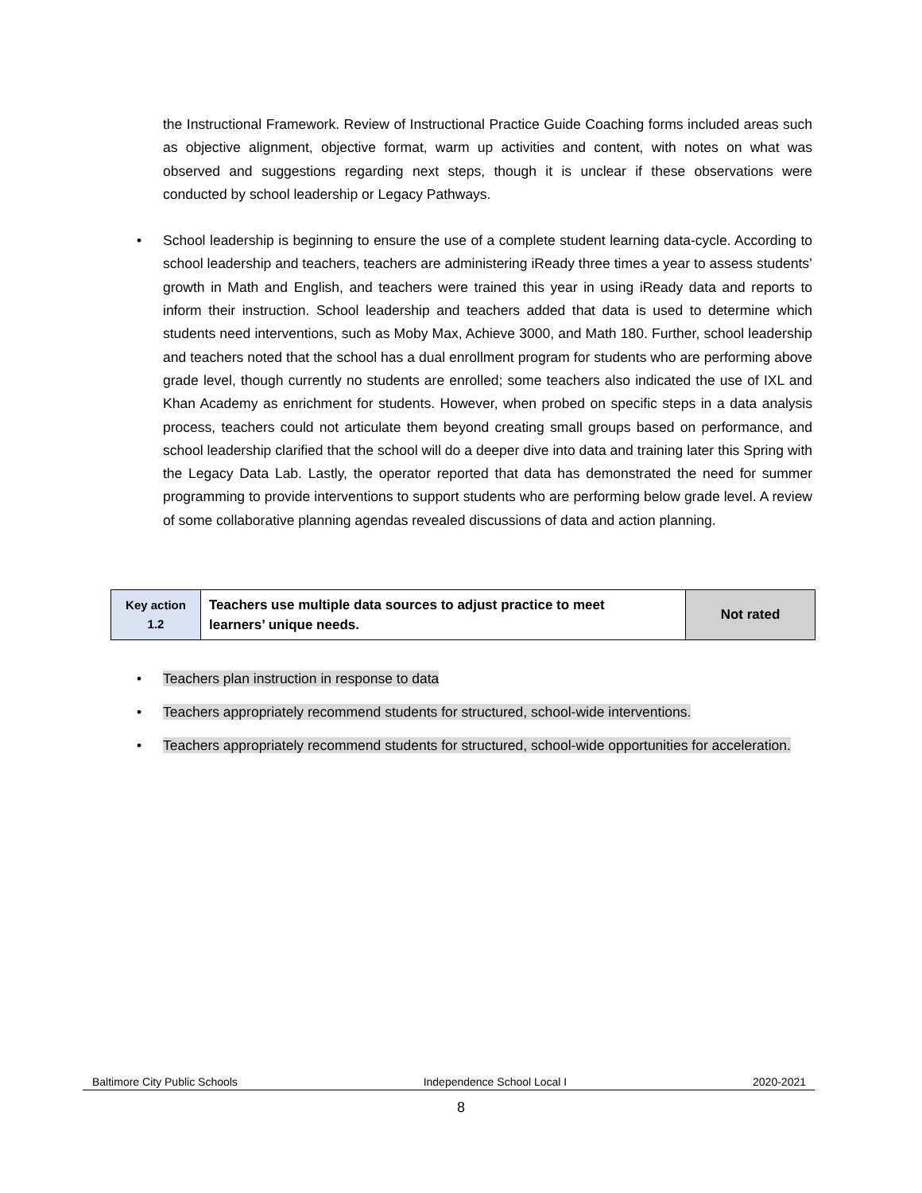the Instructional Framework. Review of Instructional Practice Guide Coaching forms included areas such as objective alignment, objective format, warm up activities and content, with notes on what was observed and suggestions regarding next steps, though it is unclear if these observations were conducted by school leadership or Legacy Pathways.
• School leadership is beginning to ensure the use of a complete student learning data-cycle. According to school leadership and teachers, teachers are administering iReady three times a year to assess students’ growth in Math and English, and teachers were trained this year in using iReady data and reports to inform their instruction. School leadership and teachers added that data is used to determine which students need interventions, such as Moby Max, Achieve 3000, and Math 180. Further, school leadership and teachers noted that the school has a dual enrollment program for students who are performing above grade level, though currently no students are enrolled; some teachers also indicated the use of IXL and Khan Academy as enrichment for students. However, when probed on specific steps in a data analysis process, teachers could not articulate them beyond creating small groups based on performance, and school leadership clarified that the school will do a deeper dive into data and training later this Spring with the Legacy Data Lab. Lastly, the operator reported that data has demonstrated the need for summer programming to provide interventions to support students who are performing below grade level. A review of some collaborative planning agendas revealed discussions of data and action planning.
| Key action 1.2 | Teachers use multiple data sources to adjust practice to meet learners’ unique needs. | Not rated |
• Teachers plan instruction in response to data
• Teachers appropriately recommend students for structured, school-wide interventions.
• Teachers appropriately recommend students for structured, school-wide opportunities for acceleration.
Baltimore City Public Schools Independence School Local I 2020-2021
8